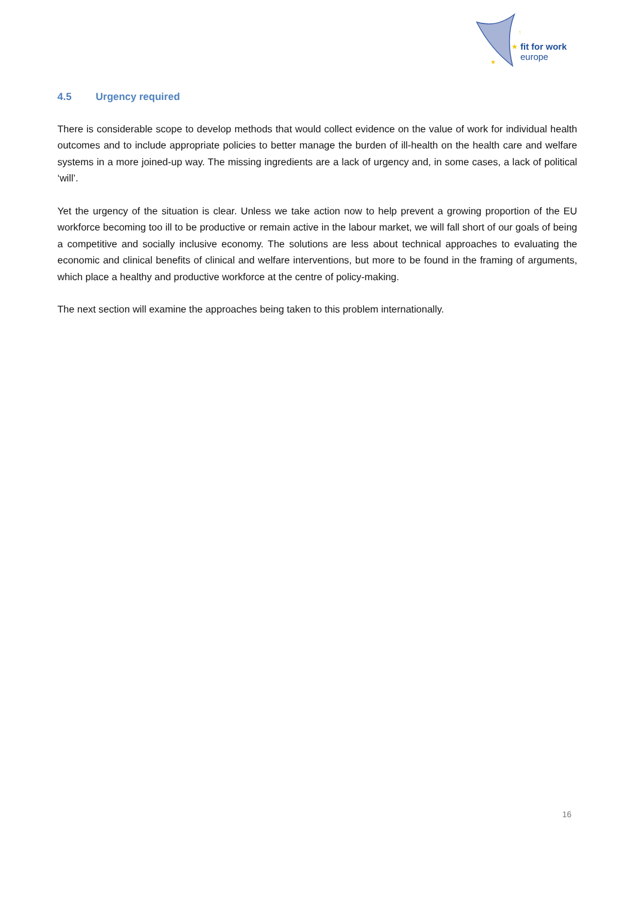★
★
★
fit for work
europe
4.5 Urgency required
There is considerable scope to develop methods that would collect evidence on the value of work for individual health outcomes and to include appropriate policies to better manage the burden of ill-health on the health care and welfare systems in a more joined-up way. The missing ingredients are a lack of urgency and, in some cases, a lack of political ‘will’.
Yet the urgency of the situation is clear. Unless we take action now to help prevent a growing proportion of the EU workforce becoming too ill to be productive or remain active in the labour market, we will fall short of our goals of being a competitive and socially inclusive economy. The solutions are less about technical approaches to evaluating the economic and clinical benefits of clinical and welfare interventions, but more to be found in the framing of arguments, which place a healthy and productive workforce at the centre of policy-making.
The next section will examine the approaches being taken to this problem internationally.
16